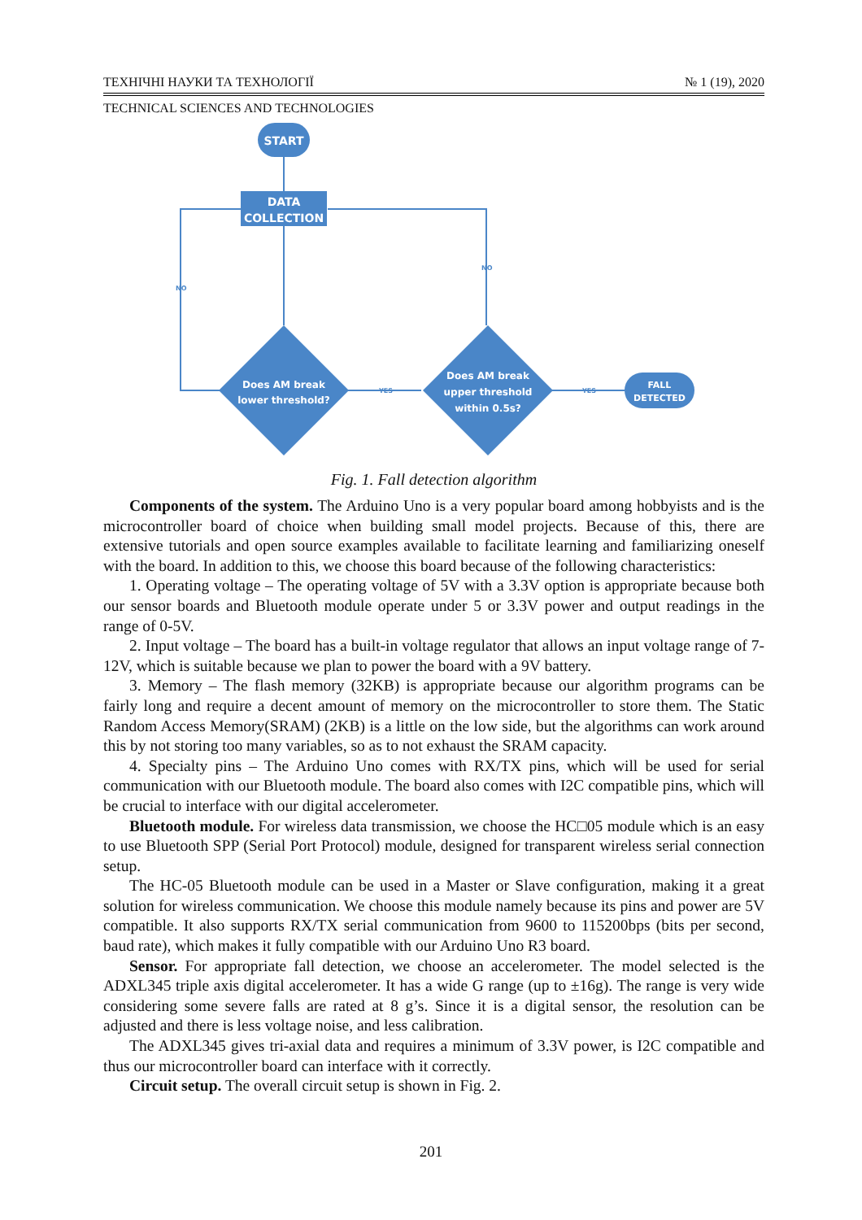ТЕХНІЧНІ НАУКИ ТА ТЕХНОЛОГІЇ № 1 (19), 2020
TECHNICAL SCIENCES AND TECHNOLOGIES
START
DATA
COLLECTION
Does AM break
lower threshold?
Does AM break
upper threshold
within 0.5s?
FALL
DETECTED
NO
NO
YES
YES
Fig. 1. Fall detection algorithm
Components of the system. The Arduino Uno is a very popular board among hobbyists and is the microcontroller board of choice when building small model projects. Because of this, there are extensive tutorials and open source examples available to facilitate learning and familiarizing oneself with the board. In addition to this, we choose this board because of the following characteristics:
1. Operating voltage – The operating voltage of 5V with a 3.3V option is appropriate because both our sensor boards and Bluetooth module operate under 5 or 3.3V power and output readings in the range of 0-5V.
2. Input voltage – The board has a built-in voltage regulator that allows an input voltage range of 7-12V, which is suitable because we plan to power the board with a 9V battery.
3. Memory – The flash memory (32KB) is appropriate because our algorithm programs can be fairly long and require a decent amount of memory on the microcontroller to store them. The Static Random Access Memory(SRAM) (2KB) is a little on the low side, but the algorithms can work around this by not storing too many variables, so as to not exhaust the SRAM capacity.
4. Specialty pins – The Arduino Uno comes with RX/TX pins, which will be used for serial communication with our Bluetooth module. The board also comes with I2C compatible pins, which will be crucial to interface with our digital accelerometer.
Bluetooth module. For wireless data transmission, we choose the HC□05 module which is an easy to use Bluetooth SPP (Serial Port Protocol) module, designed for transparent wireless serial connection setup.
The HC-05 Bluetooth module can be used in a Master or Slave configuration, making it a great solution for wireless communication. We choose this module namely because its pins and power are 5V compatible. It also supports RX/TX serial communication from 9600 to 115200bps (bits per second, baud rate), which makes it fully compatible with our Arduino Uno R3 board.
Sensor. For appropriate fall detection, we choose an accelerometer. The model selected is the ADXL345 triple axis digital accelerometer. It has a wide G range (up to ±16g). The range is very wide considering some severe falls are rated at 8 g’s. Since it is a digital sensor, the resolution can be adjusted and there is less voltage noise, and less calibration.
The ADXL345 gives tri-axial data and requires a minimum of 3.3V power, is I2C compatible and thus our microcontroller board can interface with it correctly.
Circuit setup. The overall circuit setup is shown in Fig. 2.
201